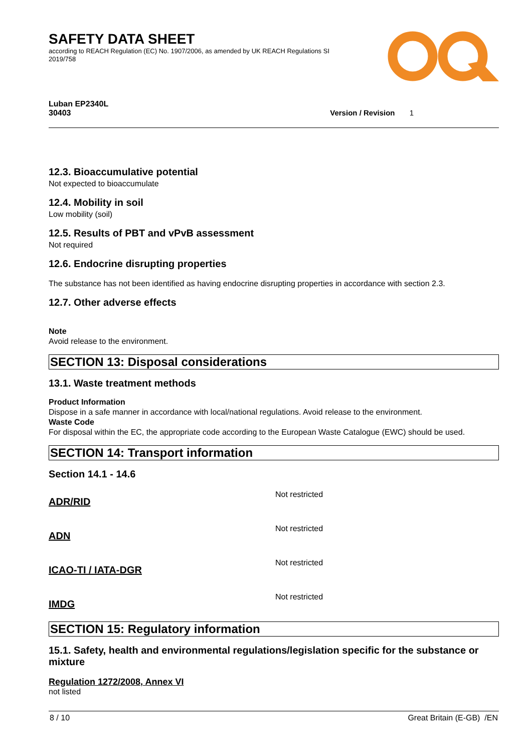SAFETY DATA SHEET
according to REACH Regulation (EC) No. 1907/2006, as amended by UK REACH Regulations SI 2019/758
Luban EP2340L
30403 Version / Revision 1
12.3. Bioaccumulative potential
Not expected to bioaccumulate
12.4. Mobility in soil
Low mobility (soil)
12.5. Results of PBT and vPvB assessment
Not required
12.6. Endocrine disrupting properties
The substance has not been identified as having endocrine disrupting properties in accordance with section 2.3.
12.7. Other adverse effects
Note
Avoid release to the environment.
SECTION 13: Disposal considerations
13.1. Waste treatment methods
Product Information
Dispose in a safe manner in accordance with local/national regulations. Avoid release to the environment.
Waste Code
For disposal within the EC, the appropriate code according to the European Waste Catalogue (EWC) should be used.
SECTION 14: Transport information
Section 14.1 - 14.6
ADR/RID
Not restricted
ADN
Not restricted
ICAO-TI / IATA-DGR
Not restricted
IMDG
Not restricted
SECTION 15: Regulatory information
15.1. Safety, health and environmental regulations/legislation specific for the substance or mixture
Regulation 1272/2008, Annex VI
not listed
8 / 10 Great Britain (E-GB) /EN